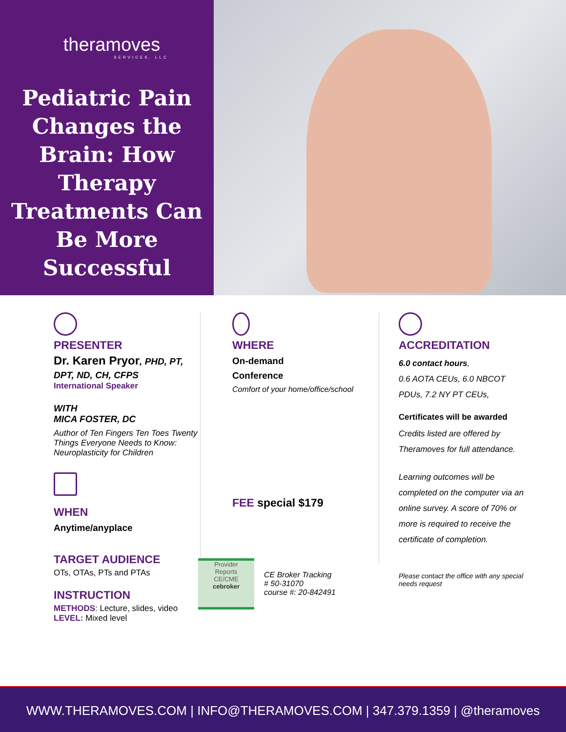theramoves
SERVICES, LLC
Pediatric Pain Changes the Brain: How Therapy Treatments Can Be More Successful
PRESENTER
Dr. Karen Pryor, PHD, PT, DPT, ND, CH, CFPS
International Speaker
WITH
MICA FOSTER, DC
Author of Ten Fingers Ten Toes Twenty Things Everyone Needs to Know: Neuroplasticity for Children
WHEN
Anytime/anyplace
TARGET AUDIENCE
OTs, OTAs, PTs and PTAs
INSTRUCTION
METHODS: Lecture, slides, video
LEVEL: Mixed level
WHERE
On-demand
Conference
Comfort of your home/office/school
FEE special $179
Provider
Reports
CE/CME
cebroker
CE Broker Tracking
# 50-31070
course #: 20-842491
ACCREDITATION
6.0 contact hours,
0.6 AOTA CEUs, 6.0 NBCOT PDUs, 7.2 NY PT CEUs,
Certificates will be awarded
Credits listed are offered by Theramoves for full attendance.
Learning outcomes will be completed on the computer via an online survey. A score of 70% or more is required to receive the certificate of completion.
Please contact the office with any special needs request
WWW.THERAMOVES.COM | INFO@THERAMOVES.COM | 347.379.1359 | @theramoves